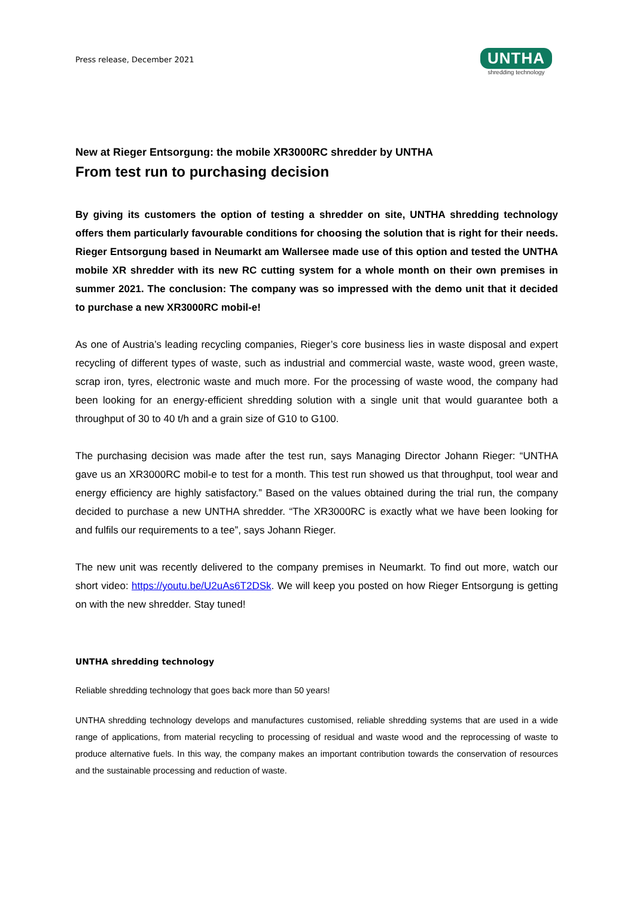Press release, December 2021
UNTHA
shredding technology
New at Rieger Entsorgung: the mobile XR3000RC shredder by UNTHA
From test run to purchasing decision
By giving its customers the option of testing a shredder on site, UNTHA shredding technology offers them particularly favourable conditions for choosing the solution that is right for their needs. Rieger Entsorgung based in Neumarkt am Wallersee made use of this option and tested the UNTHA mobile XR shredder with its new RC cutting system for a whole month on their own premises in summer 2021. The conclusion: The company was so impressed with the demo unit that it decided to purchase a new XR3000RC mobil-e!
As one of Austria’s leading recycling companies, Rieger’s core business lies in waste disposal and expert recycling of different types of waste, such as industrial and commercial waste, waste wood, green waste, scrap iron, tyres, electronic waste and much more. For the processing of waste wood, the company had been looking for an energy-efficient shredding solution with a single unit that would guarantee both a throughput of 30 to 40 t/h and a grain size of G10 to G100.
The purchasing decision was made after the test run, says Managing Director Johann Rieger: “UNTHA gave us an XR3000RC mobil-e to test for a month. This test run showed us that throughput, tool wear and energy efficiency are highly satisfactory.” Based on the values obtained during the trial run, the company decided to purchase a new UNTHA shredder. “The XR3000RC is exactly what we have been looking for and fulfils our requirements to a tee”, says Johann Rieger.
The new unit was recently delivered to the company premises in Neumarkt. To find out more, watch our short video: https://youtu.be/U2uAs6T2DSk. We will keep you posted on how Rieger Entsorgung is getting on with the new shredder. Stay tuned!
UNTHA shredding technology
Reliable shredding technology that goes back more than 50 years!
UNTHA shredding technology develops and manufactures customised, reliable shredding systems that are used in a wide range of applications, from material recycling to processing of residual and waste wood and the reprocessing of waste to produce alternative fuels. In this way, the company makes an important contribution towards the conservation of resources and the sustainable processing and reduction of waste.